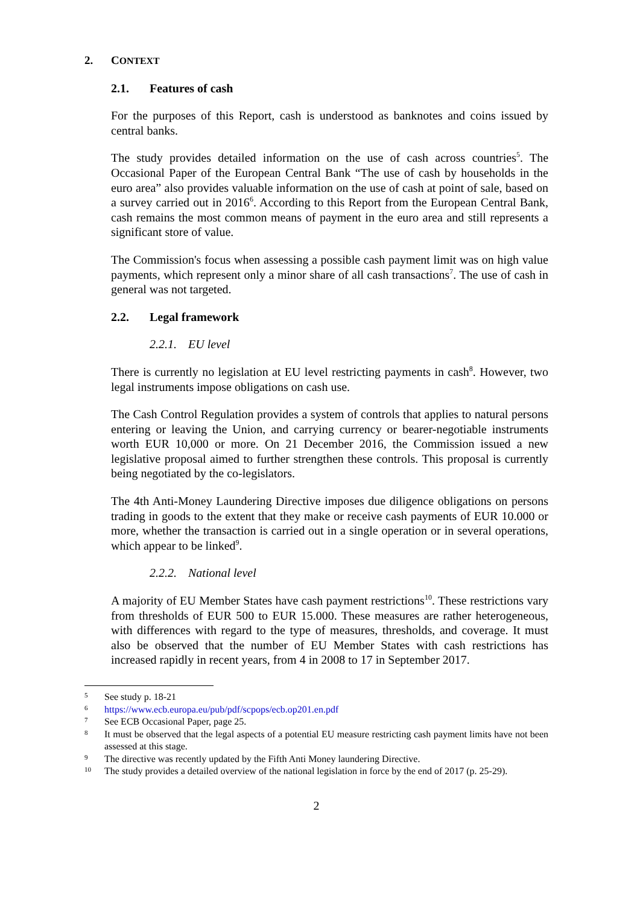2. CONTEXT
2.1. Features of cash
For the purposes of this Report, cash is understood as banknotes and coins issued by central banks.
The study provides detailed information on the use of cash across countries<sup>5</sup>. The Occasional Paper of the European Central Bank “The use of cash by households in the euro area” also provides valuable information on the use of cash at point of sale, based on a survey carried out in 2016<sup>6</sup>. According to this Report from the European Central Bank, cash remains the most common means of payment in the euro area and still represents a significant store of value.
The Commission's focus when assessing a possible cash payment limit was on high value payments, which represent only a minor share of all cash transactions<sup>7</sup>. The use of cash in general was not targeted.
2.2. Legal framework
2.2.1. EU level
There is currently no legislation at EU level restricting payments in cash<sup>8</sup>. However, two legal instruments impose obligations on cash use.
The Cash Control Regulation provides a system of controls that applies to natural persons entering or leaving the Union, and carrying currency or bearer-negotiable instruments worth EUR 10,000 or more. On 21 December 2016, the Commission issued a new legislative proposal aimed to further strengthen these controls. This proposal is currently being negotiated by the co-legislators.
The 4th Anti-Money Laundering Directive imposes due diligence obligations on persons trading in goods to the extent that they make or receive cash payments of EUR 10.000 or more, whether the transaction is carried out in a single operation or in several operations, which appear to be linked<sup>9</sup>.
2.2.2. National level
A majority of EU Member States have cash payment restrictions<sup>10</sup>. These restrictions vary from thresholds of EUR 500 to EUR 15.000. These measures are rather heterogeneous, with differences with regard to the type of measures, thresholds, and coverage. It must also be observed that the number of EU Member States with cash restrictions has increased rapidly in recent years, from 4 in 2008 to 17 in September 2017.
5 See study p. 18-21
6 https://www.ecb.europa.eu/pub/pdf/scpops/ecb.op201.en.pdf
7 See ECB Occasional Paper, page 25.
8 It must be observed that the legal aspects of a potential EU measure restricting cash payment limits have not been assessed at this stage.
9 The directive was recently updated by the Fifth Anti Money laundering Directive.
10 The study provides a detailed overview of the national legislation in force by the end of 2017 (p. 25-29).
2